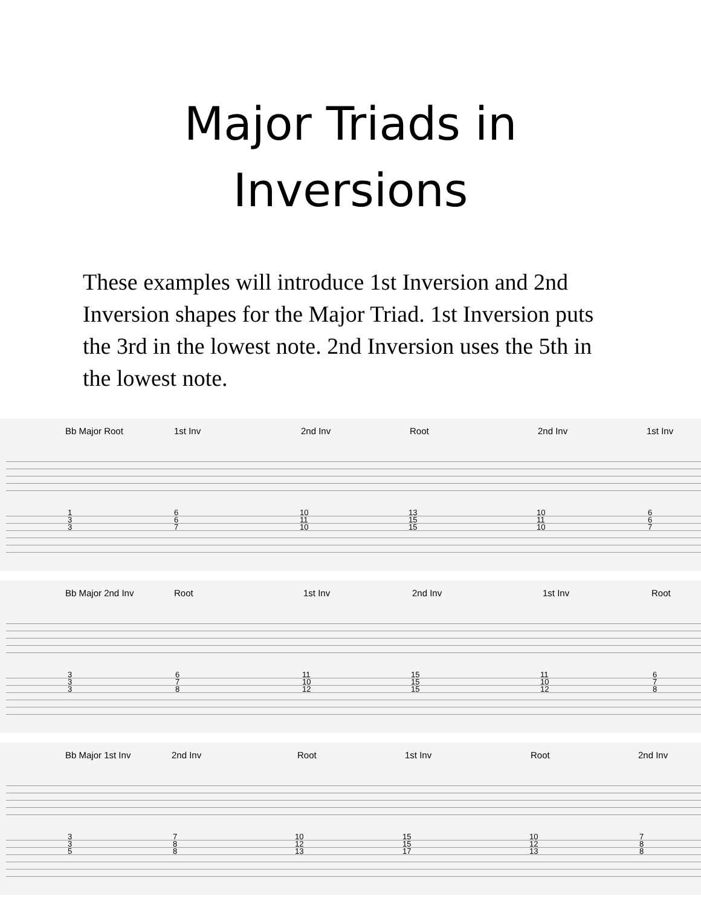Major Triads in
Inversions
These examples will introduce 1st Inversion and 2nd Inversion shapes for the Major Triad. 1st Inversion puts the 3rd in the lowest note. 2nd Inversion uses the 5th in the lowest note.
Bb Major Root 1st Inv 2nd Inv Root 2nd Inv 1st Inv
1
3
3
6
6
7
10
11
10
13
15
15
10
11
10
6
6
7
Bb Major 2nd Inv Root 1st Inv 2nd Inv 1st Inv Root
3
3
3
6
7
8
11
10
12
15
15
15
11
10
12
6
7
8
Bb Major 1st Inv 2nd Inv Root 1st Inv Root 2nd Inv
3
3
5
7
8
8
10
12
13
15
15
17
10
12
13
7
8
8